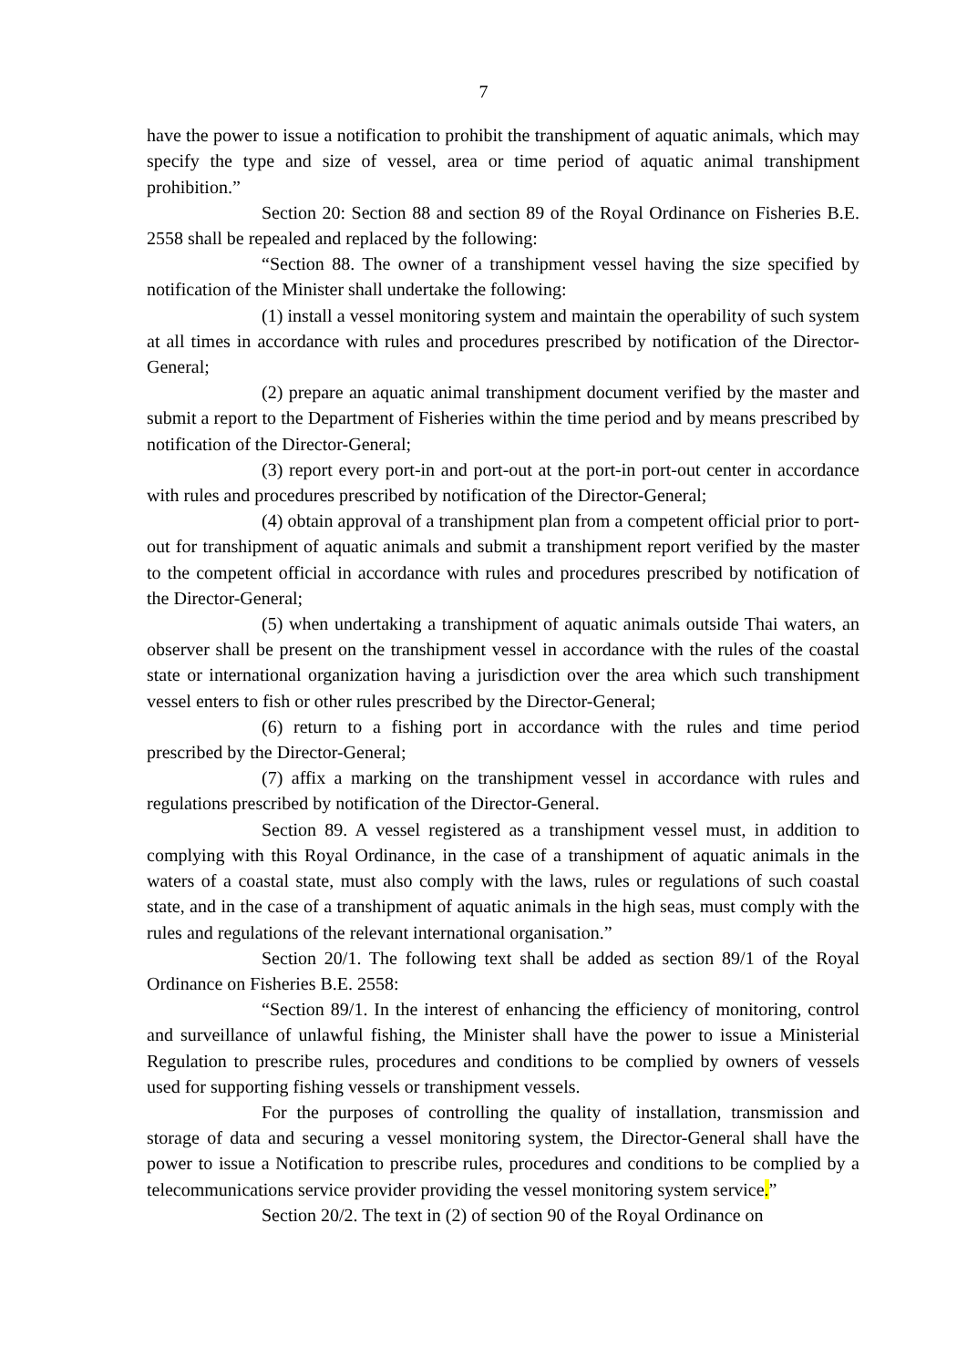7
have the power to issue a notification to prohibit the transhipment of aquatic animals, which may specify the type and size of vessel, area or time period of aquatic animal transhipment prohibition.”
Section 20: Section 88 and section 89 of the Royal Ordinance on Fisheries B.E. 2558 shall be repealed and replaced by the following:
“Section 88. The owner of a transhipment vessel having the size specified by notification of the Minister shall undertake the following:
(1) install a vessel monitoring system and maintain the operability of such system at all times in accordance with rules and procedures prescribed by notification of the Director-General;
(2) prepare an aquatic animal transhipment document verified by the master and submit a report to the Department of Fisheries within the time period and by means prescribed by notification of the Director-General;
(3) report every port-in and port-out at the port-in port-out center in accordance with rules and procedures prescribed by notification of the Director-General;
(4) obtain approval of a transhipment plan from a competent official prior to port-out for transhipment of aquatic animals and submit a transhipment report verified by the master to the competent official in accordance with rules and procedures prescribed by notification of the Director-General;
(5) when undertaking a transhipment of aquatic animals outside Thai waters, an observer shall be present on the transhipment vessel in accordance with the rules of the coastal state or international organization having a jurisdiction over the area which such transhipment vessel enters to fish or other rules prescribed by the Director-General;
(6) return to a fishing port in accordance with the rules and time period prescribed by the Director-General;
(7) affix a marking on the transhipment vessel in accordance with rules and regulations prescribed by notification of the Director-General.
Section 89. A vessel registered as a transhipment vessel must, in addition to complying with this Royal Ordinance, in the case of a transhipment of aquatic animals in the waters of a coastal state, must also comply with the laws, rules or regulations of such coastal state, and in the case of a transhipment of aquatic animals in the high seas, must comply with the rules and regulations of the relevant international organisation.”
Section 20/1. The following text shall be added as section 89/1 of the Royal Ordinance on Fisheries B.E. 2558:
“Section 89/1. In the interest of enhancing the efficiency of monitoring, control and surveillance of unlawful fishing, the Minister shall have the power to issue a Ministerial Regulation to prescribe rules, procedures and conditions to be complied by owners of vessels used for supporting fishing vessels or transhipment vessels.
For the purposes of controlling the quality of installation, transmission and storage of data and securing a vessel monitoring system, the Director-General shall have the power to issue a Notification to prescribe rules, procedures and conditions to be complied by a telecommunications service provider providing the vessel monitoring system service.”
Section 20/2. The text in (2) of section 90 of the Royal Ordinance on